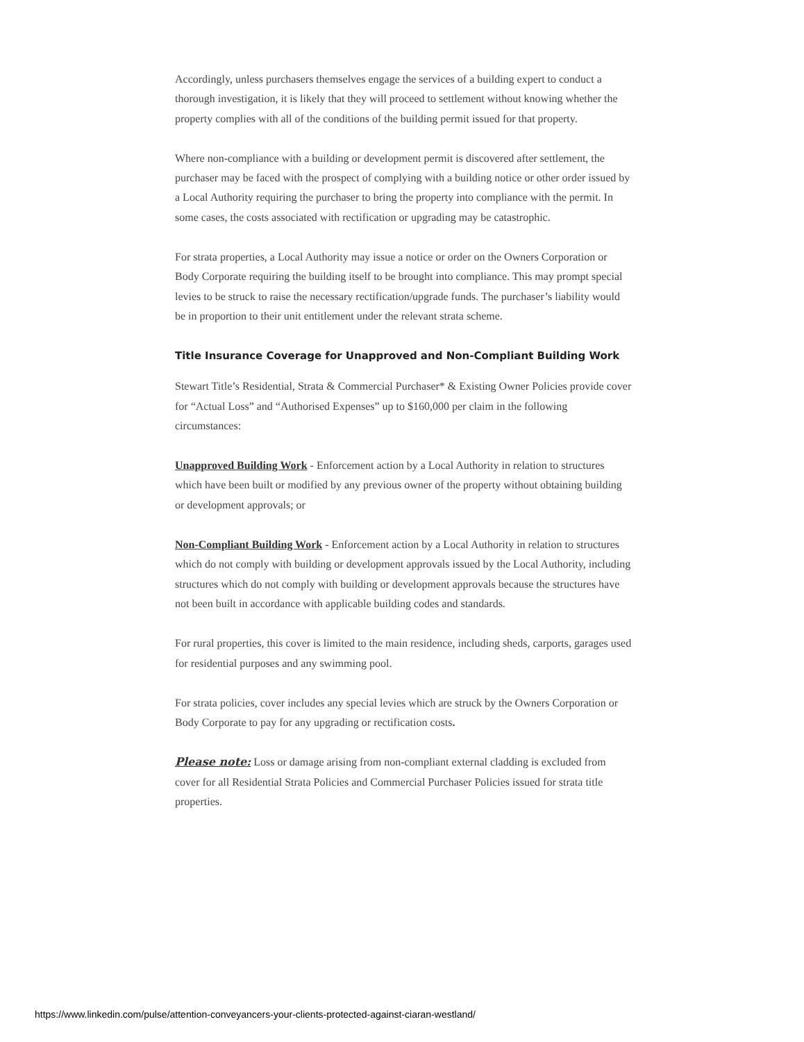Accordingly, unless purchasers themselves engage the services of a building expert to conduct a thorough investigation, it is likely that they will proceed to settlement without knowing whether the property complies with all of the conditions of the building permit issued for that property.
Where non-compliance with a building or development permit is discovered after settlement, the purchaser may be faced with the prospect of complying with a building notice or other order issued by a Local Authority requiring the purchaser to bring the property into compliance with the permit. In some cases, the costs associated with rectification or upgrading may be catastrophic.
For strata properties, a Local Authority may issue a notice or order on the Owners Corporation or Body Corporate requiring the building itself to be brought into compliance. This may prompt special levies to be struck to raise the necessary rectification/upgrade funds. The purchaser’s liability would be in proportion to their unit entitlement under the relevant strata scheme.
Title Insurance Coverage for Unapproved and Non-Compliant Building Work
Stewart Title’s Residential, Strata & Commercial Purchaser* & Existing Owner Policies provide cover for “Actual Loss” and “Authorised Expenses” up to $160,000 per claim in the following circumstances:
Unapproved Building Work - Enforcement action by a Local Authority in relation to structures which have been built or modified by any previous owner of the property without obtaining building or development approvals; or
Non-Compliant Building Work - Enforcement action by a Local Authority in relation to structures which do not comply with building or development approvals issued by the Local Authority, including structures which do not comply with building or development approvals because the structures have not been built in accordance with applicable building codes and standards.
For rural properties, this cover is limited to the main residence, including sheds, carports, garages used for residential purposes and any swimming pool.
For strata policies, cover includes any special levies which are struck by the Owners Corporation or Body Corporate to pay for any upgrading or rectification costs.
Please note: Loss or damage arising from non-compliant external cladding is excluded from cover for all Residential Strata Policies and Commercial Purchaser Policies issued for strata title properties.
https://www.linkedin.com/pulse/attention-conveyancers-your-clients-protected-against-ciaran-westland/